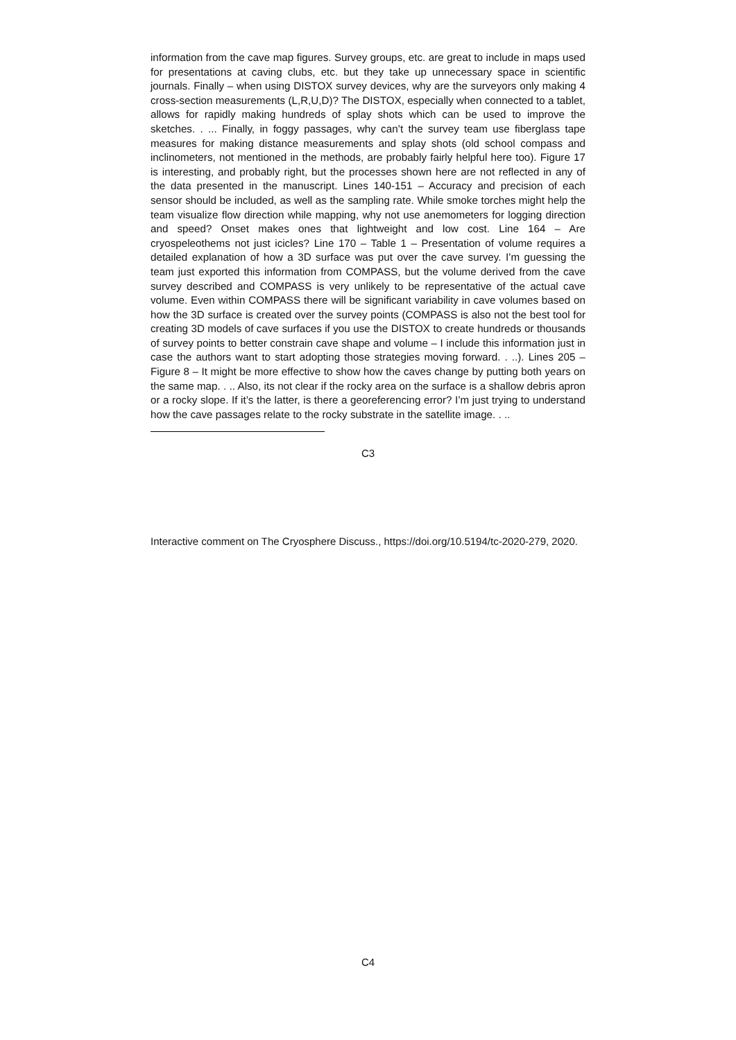information from the cave map figures. Survey groups, etc. are great to include in maps used for presentations at caving clubs, etc. but they take up unnecessary space in scientific journals. Finally – when using DISTOX survey devices, why are the surveyors only making 4 cross-section measurements (L,R,U,D)? The DISTOX, especially when connected to a tablet, allows for rapidly making hundreds of splay shots which can be used to improve the sketches. . ... Finally, in foggy passages, why can’t the survey team use fiberglass tape measures for making distance measurements and splay shots (old school compass and inclinometers, not mentioned in the methods, are probably fairly helpful here too). Figure 17 is interesting, and probably right, but the processes shown here are not reflected in any of the data presented in the manuscript. Lines 140-151 – Accuracy and precision of each sensor should be included, as well as the sampling rate. While smoke torches might help the team visualize flow direction while mapping, why not use anemometers for logging direction and speed? Onset makes ones that lightweight and low cost. Line 164 – Are cryospeleothems not just icicles? Line 170 – Table 1 – Presentation of volume requires a detailed explanation of how a 3D surface was put over the cave survey. I’m guessing the team just exported this information from COMPASS, but the volume derived from the cave survey described and COMPASS is very unlikely to be representative of the actual cave volume. Even within COMPASS there will be significant variability in cave volumes based on how the 3D surface is created over the survey points (COMPASS is also not the best tool for creating 3D models of cave surfaces if you use the DISTOX to create hundreds or thousands of survey points to better constrain cave shape and volume – I include this information just in case the authors want to start adopting those strategies moving forward. . ..). Lines 205 – Figure 8 – It might be more effective to show how the caves change by putting both years on the same map. . .. Also, its not clear if the rocky area on the surface is a shallow debris apron or a rocky slope. If it’s the latter, is there a georeferencing error? I’m just trying to understand how the cave passages relate to the rocky substrate in the satellite image. . ..
C3
Interactive comment on The Cryosphere Discuss., https://doi.org/10.5194/tc-2020-279, 2020.
C4